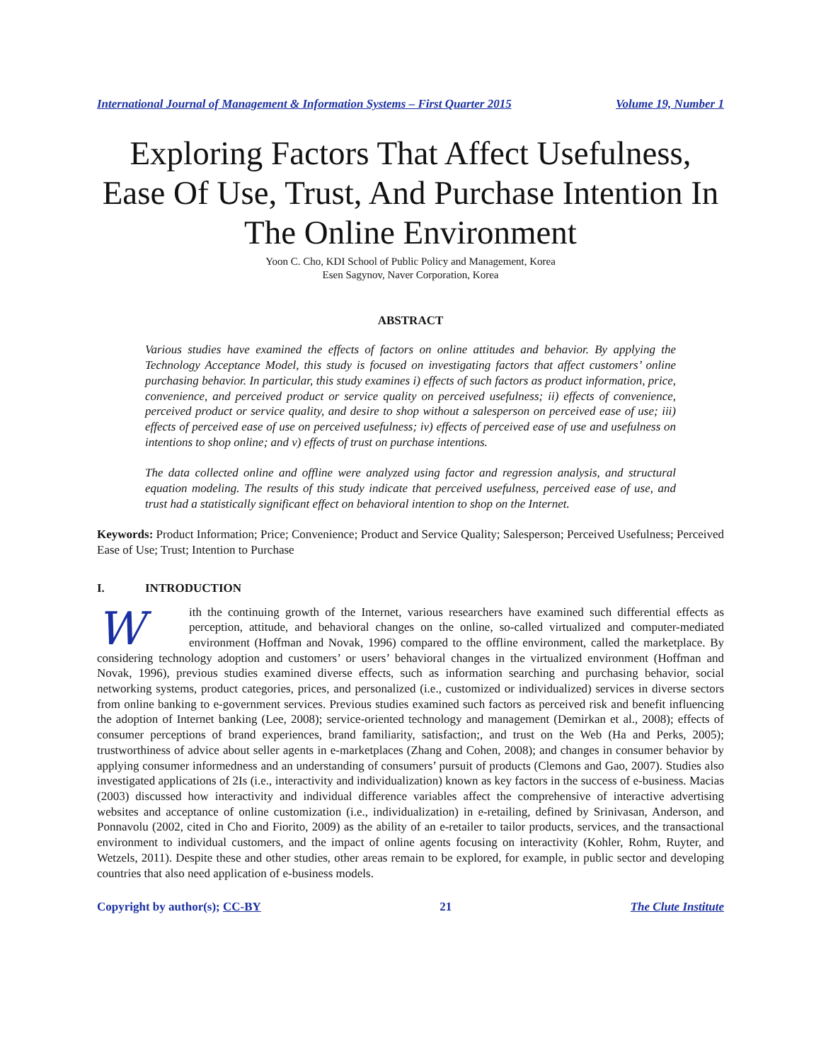International Journal of Management & Information Systems – First Quarter 2015 Volume 19, Number 1
Exploring Factors That Affect Usefulness, Ease Of Use, Trust, And Purchase Intention In The Online Environment
Yoon C. Cho, KDI School of Public Policy and Management, Korea
Esen Sagynov, Naver Corporation, Korea
ABSTRACT
Various studies have examined the effects of factors on online attitudes and behavior. By applying the Technology Acceptance Model, this study is focused on investigating factors that affect customers’ online purchasing behavior. In particular, this study examines i) effects of such factors as product information, price, convenience, and perceived product or service quality on perceived usefulness; ii) effects of convenience, perceived product or service quality, and desire to shop without a salesperson on perceived ease of use; iii) effects of perceived ease of use on perceived usefulness; iv) effects of perceived ease of use and usefulness on intentions to shop online; and v) effects of trust on purchase intentions.
The data collected online and offline were analyzed using factor and regression analysis, and structural equation modeling. The results of this study indicate that perceived usefulness, perceived ease of use, and trust had a statistically significant effect on behavioral intention to shop on the Internet.
Keywords: Product Information; Price; Convenience; Product and Service Quality; Salesperson; Perceived Usefulness; Perceived Ease of Use; Trust; Intention to Purchase
I. INTRODUCTION
With the continuing growth of the Internet, various researchers have examined such differential effects as perception, attitude, and behavioral changes on the online, so-called virtualized and computer-mediated environment (Hoffman and Novak, 1996) compared to the offline environment, called the marketplace. By considering technology adoption and customers’ or users’ behavioral changes in the virtualized environment (Hoffman and Novak, 1996), previous studies examined diverse effects, such as information searching and purchasing behavior, social networking systems, product categories, prices, and personalized (i.e., customized or individualized) services in diverse sectors from online banking to e-government services. Previous studies examined such factors as perceived risk and benefit influencing the adoption of Internet banking (Lee, 2008); service-oriented technology and management (Demirkan et al., 2008); effects of consumer perceptions of brand experiences, brand familiarity, satisfaction;, and trust on the Web (Ha and Perks, 2005); trustworthiness of advice about seller agents in e-marketplaces (Zhang and Cohen, 2008); and changes in consumer behavior by applying consumer informedness and an understanding of consumers’ pursuit of products (Clemons and Gao, 2007). Studies also investigated applications of 2Is (i.e., interactivity and individualization) known as key factors in the success of e-business. Macias (2003) discussed how interactivity and individual difference variables affect the comprehensive of interactive advertising websites and acceptance of online customization (i.e., individualization) in e-retailing, defined by Srinivasan, Anderson, and Ponnavolu (2002, cited in Cho and Fiorito, 2009) as the ability of an e-retailer to tailor products, services, and the transactional environment to individual customers, and the impact of online agents focusing on interactivity (Kohler, Rohm, Ruyter, and Wetzels, 2011). Despite these and other studies, other areas remain to be explored, for example, in public sector and developing countries that also need application of e-business models.
Copyright by author(s); CC-BY 21 The Clute Institute